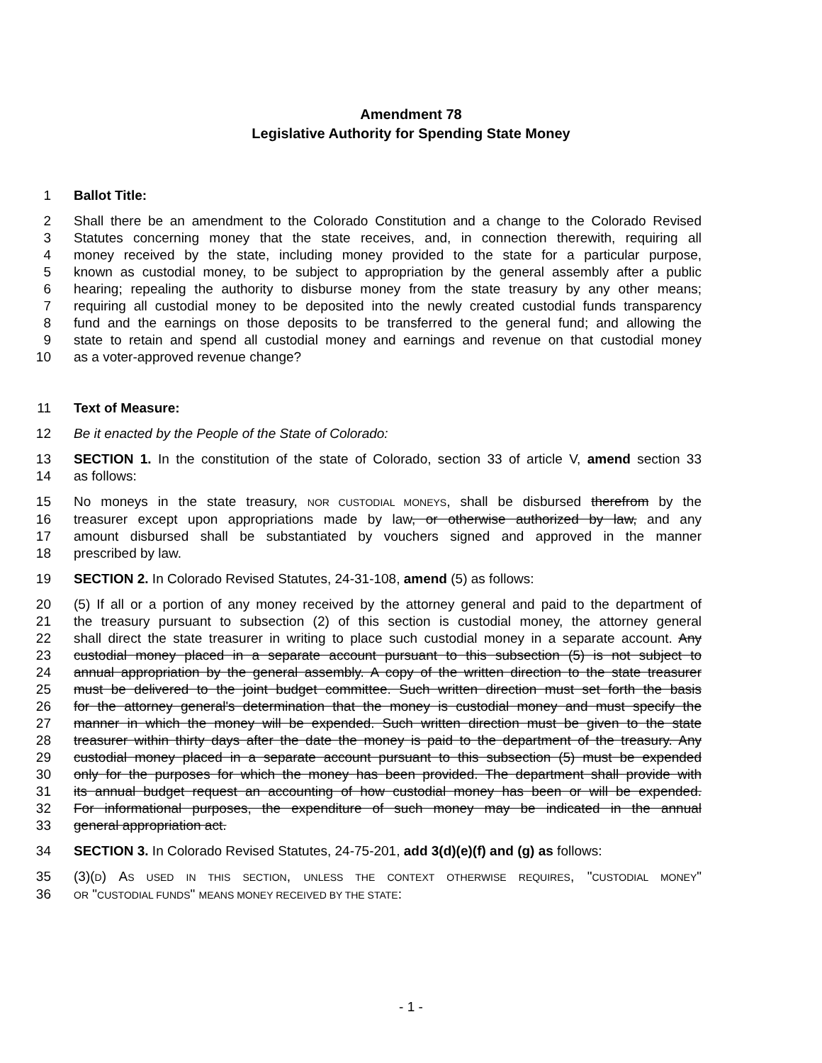Amendment 78
Legislative Authority for Spending State Money
1 Ballot Title:
2 Shall there be an amendment to the Colorado Constitution and a change to the Colorado Revised
3 Statutes concerning money that the state receives, and, in connection therewith, requiring all
4 money received by the state, including money provided to the state for a particular purpose,
5 known as custodial money, to be subject to appropriation by the general assembly after a public
6 hearing; repealing the authority to disburse money from the state treasury by any other means;
7 requiring all custodial money to be deposited into the newly created custodial funds transparency
8 fund and the earnings on those deposits to be transferred to the general fund; and allowing the
9 state to retain and spend all custodial money and earnings and revenue on that custodial money
10 as a voter-approved revenue change?
11 Text of Measure:
12 Be it enacted by the People of the State of Colorado:
13 SECTION 1. In the constitution of the state of Colorado, section 33 of article V, amend section 33
14 as follows:
15 No moneys in the state treasury, NOR CUSTODIAL MONEYS, shall be disbursed therefrom by the
16 treasurer except upon appropriations made by law, or otherwise authorized by law, and any
17 amount disbursed shall be substantiated by vouchers signed and approved in the manner
18 prescribed by law.
19 SECTION 2. In Colorado Revised Statutes, 24-31-108, amend (5) as follows:
20 (5) If all or a portion of any money received by the attorney general and paid to the department of
21 the treasury pursuant to subsection (2) of this section is custodial money, the attorney general
22 shall direct the state treasurer in writing to place such custodial money in a separate account. Any
23 custodial money placed in a separate account pursuant to this subsection (5) is not subject to
24 annual appropriation by the general assembly. A copy of the written direction to the state treasurer
25 must be delivered to the joint budget committee. Such written direction must set forth the basis
26 for the attorney general's determination that the money is custodial money and must specify the
27 manner in which the money will be expended. Such written direction must be given to the state
28 treasurer within thirty days after the date the money is paid to the department of the treasury. Any
29 custodial money placed in a separate account pursuant to this subsection (5) must be expended
30 only for the purposes for which the money has been provided. The department shall provide with
31 its annual budget request an accounting of how custodial money has been or will be expended.
32 For informational purposes, the expenditure of such money may be indicated in the annual
33 general appropriation act.
34 SECTION 3. In Colorado Revised Statutes, 24-75-201, add 3(d)(e)(f) and (g) as follows:
35 (3)(D) AS USED IN THIS SECTION, UNLESS THE CONTEXT OTHERWISE REQUIRES, "CUSTODIAL MONEY"
36 OR "CUSTODIAL FUNDS" MEANS MONEY RECEIVED BY THE STATE:
- 1 -